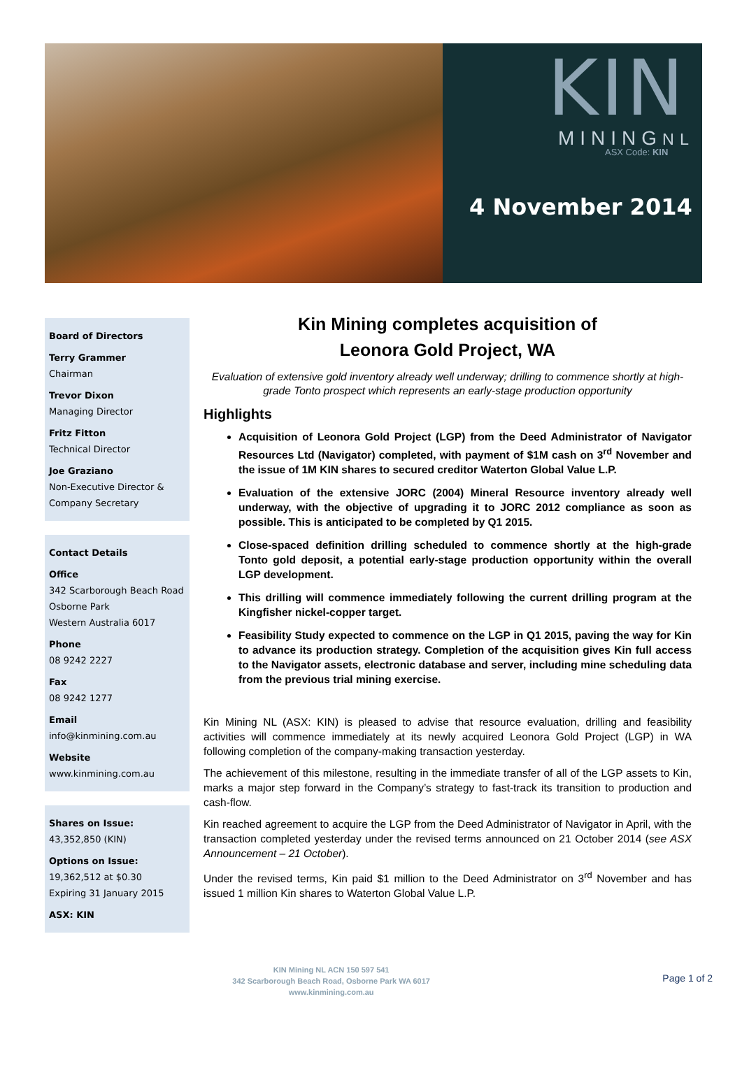KIN
MININGNL
ASX Code: KIN
4 November 2014
Board of Directors
Terry Grammer
Chairman
Trevor Dixon
Managing Director
Fritz Fitton
Technical Director
Joe Graziano
Non-Executive Director & Company Secretary
Contact Details
Office
342 Scarborough Beach Road
Osborne Park
Western Australia 6017
Phone
08 9242 2227
Fax
08 9242 1277
Email
info@kinmining.com.au
Website
www.kinmining.com.au
Shares on Issue:
43,352,850 (KIN)
Options on Issue:
19,362,512 at $0.30
Expiring 31 January 2015
ASX: KIN
Kin Mining completes acquisition of
Leonora Gold Project, WA
Evaluation of extensive gold inventory already well underway; drilling to commence shortly at high-grade Tonto prospect which represents an early-stage production opportunity
Highlights
Acquisition of Leonora Gold Project (LGP) from the Deed Administrator of Navigator Resources Ltd (Navigator) completed, with payment of $1M cash on 3<sup>rd</sup> November and the issue of 1M KIN shares to secured creditor Waterton Global Value L.P.
Evaluation of the extensive JORC (2004) Mineral Resource inventory already well underway, with the objective of upgrading it to JORC 2012 compliance as soon as possible. This is anticipated to be completed by Q1 2015.
Close-spaced definition drilling scheduled to commence shortly at the high-grade Tonto gold deposit, a potential early-stage production opportunity within the overall LGP development.
This drilling will commence immediately following the current drilling program at the Kingfisher nickel-copper target.
Feasibility Study expected to commence on the LGP in Q1 2015, paving the way for Kin to advance its production strategy. Completion of the acquisition gives Kin full access to the Navigator assets, electronic database and server, including mine scheduling data from the previous trial mining exercise.
Kin Mining NL (ASX: KIN) is pleased to advise that resource evaluation, drilling and feasibility activities will commence immediately at its newly acquired Leonora Gold Project (LGP) in WA following completion of the company-making transaction yesterday.
The achievement of this milestone, resulting in the immediate transfer of all of the LGP assets to Kin, marks a major step forward in the Company’s strategy to fast-track its transition to production and cash-flow.
Kin reached agreement to acquire the LGP from the Deed Administrator of Navigator in April, with the transaction completed yesterday under the revised terms announced on 21 October 2014 (see ASX Announcement – 21 October).
Under the revised terms, Kin paid $1 million to the Deed Administrator on 3<sup>rd</sup> November and has issued 1 million Kin shares to Waterton Global Value L.P.
KIN Mining NL ACN 150 597 541
342 Scarborough Beach Road, Osborne Park WA 6017
www.kinmining.com.au
Page 1 of 2